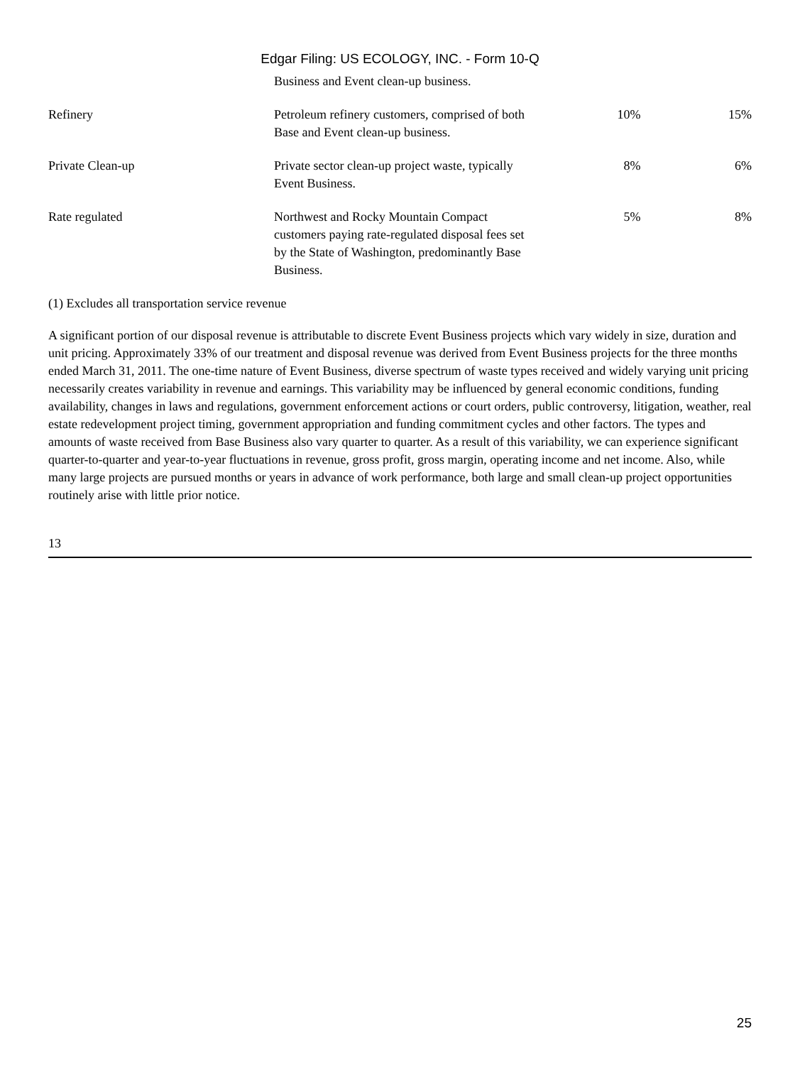Edgar Filing: US ECOLOGY, INC. - Form 10-Q
| | Business and Event clean-up business. | | |
| Refinery | Petroleum refinery customers, comprised of both Base and Event clean-up business. | 10% | 15% |
| Private Clean-up | Private sector clean-up project waste, typically Event Business. | 8% | 6% |
| Rate regulated | Northwest and Rocky Mountain Compact customers paying rate-regulated disposal fees set by the State of Washington, predominantly Base Business. | 5% | 8% |
(1) Excludes all transportation service revenue
A significant portion of our disposal revenue is attributable to discrete Event Business projects which vary widely in size, duration and unit pricing. Approximately 33% of our treatment and disposal revenue was derived from Event Business projects for the three months ended March 31, 2011. The one-time nature of Event Business, diverse spectrum of waste types received and widely varying unit pricing necessarily creates variability in revenue and earnings. This variability may be influenced by general economic conditions, funding availability, changes in laws and regulations, government enforcement actions or court orders, public controversy, litigation, weather, real estate redevelopment project timing, government appropriation and funding commitment cycles and other factors. The types and amounts of waste received from Base Business also vary quarter to quarter. As a result of this variability, we can experience significant quarter-to-quarter and year-to-year fluctuations in revenue, gross profit, gross margin, operating income and net income. Also, while many large projects are pursued months or years in advance of work performance, both large and small clean-up project opportunities routinely arise with little prior notice.
13
25